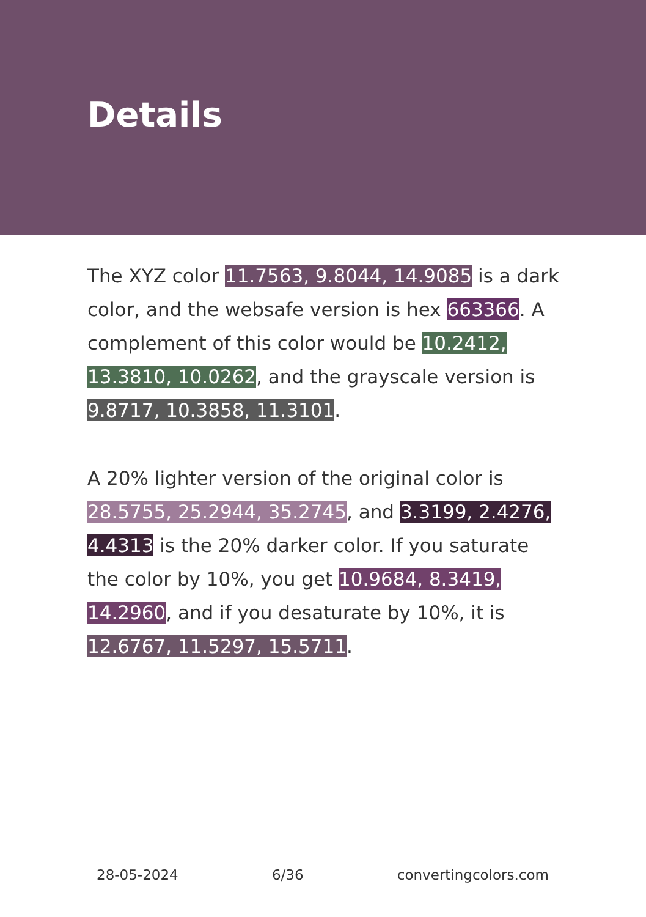Details
The XYZ color 11.7563, 9.8044, 14.9085 is a dark color, and the websafe version is hex 663366. A complement of this color would be 10.2412, 13.3810, 10.0262, and the grayscale version is 9.8717, 10.3858, 11.3101.
A 20% lighter version of the original color is 28.5755, 25.2944, 35.2745, and 3.3199, 2.4276, 4.4313 is the 20% darker color. If you saturate the color by 10%, you get 10.9684, 8.3419, 14.2960, and if you desaturate by 10%, it is 12.6767, 11.5297, 15.5711.
28-05-2024 6/36 convertingcolors.com